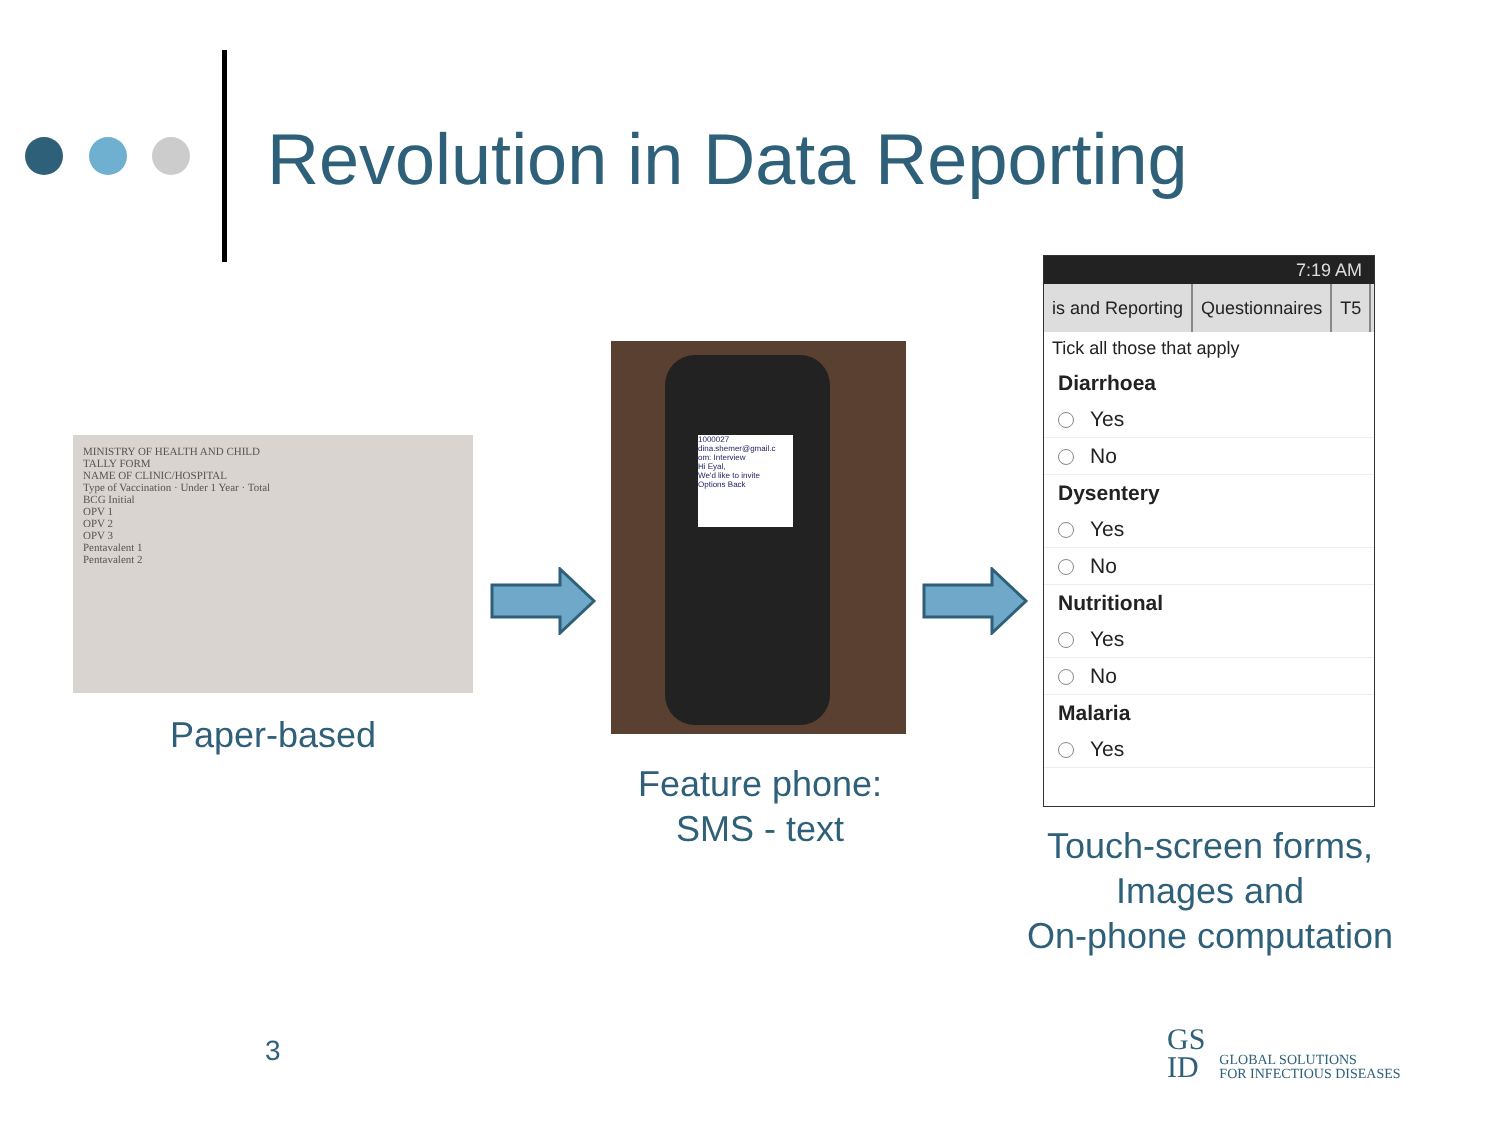Revolution in Data Reporting
MINISTRY OF HEALTH AND CHILD
TALLY FORM
NAME OF CLINIC/HOSPITAL
Type of Vaccination · Under 1 Year · Total
BCG Initial
OPV 1
OPV 2
OPV 3
Pentavalent 1
Pentavalent 2
Paper-based
1000027
dina.shemer@gmail.c
om: Interview
Hi Eyal,
We'd like to invite
Options Back
Feature phone:
SMS - text
7:19 AM
is and Reporting Questionnaires T5
Tick all those that apply
Diarrhoea
Yes
No
Dysentery
Yes
No
Nutritional
Yes
No
Malaria
Yes
Touch-screen forms,
Images and
On-phone computation
3
GS
ID
GLOBAL SOLUTIONS
FOR INFECTIOUS DISEASES